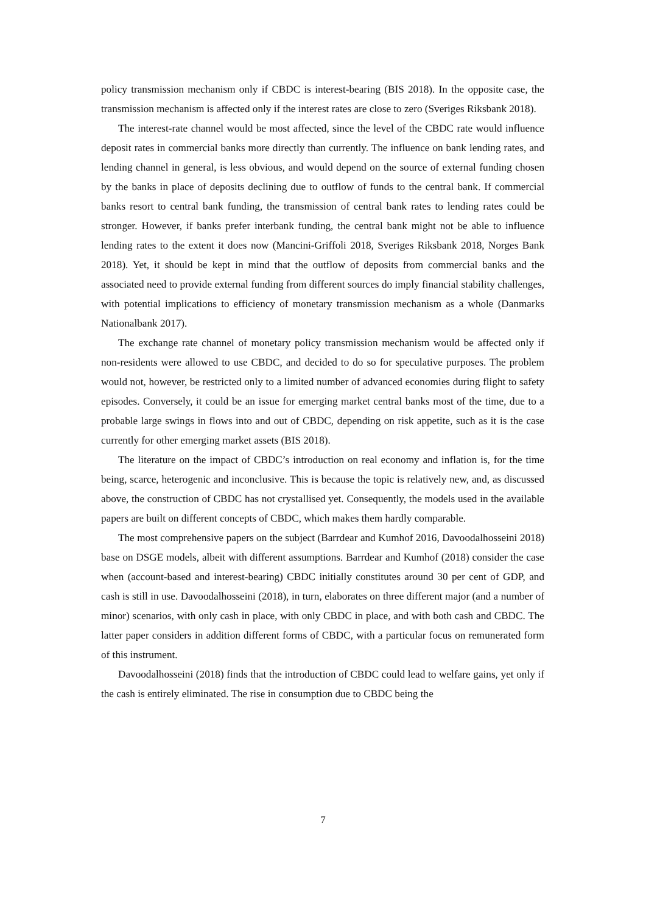policy transmission mechanism only if CBDC is interest-bearing (BIS 2018). In the opposite case, the transmission mechanism is affected only if the interest rates are close to zero (Sveriges Riksbank 2018).
The interest-rate channel would be most affected, since the level of the CBDC rate would influence deposit rates in commercial banks more directly than currently. The influence on bank lending rates, and lending channel in general, is less obvious, and would depend on the source of external funding chosen by the banks in place of deposits declining due to outflow of funds to the central bank. If commercial banks resort to central bank funding, the transmission of central bank rates to lending rates could be stronger. However, if banks prefer interbank funding, the central bank might not be able to influence lending rates to the extent it does now (Mancini-Griffoli 2018, Sveriges Riksbank 2018, Norges Bank 2018). Yet, it should be kept in mind that the outflow of deposits from commercial banks and the associated need to provide external funding from different sources do imply financial stability challenges, with potential implications to efficiency of monetary transmission mechanism as a whole (Danmarks Nationalbank 2017).
The exchange rate channel of monetary policy transmission mechanism would be affected only if non-residents were allowed to use CBDC, and decided to do so for speculative purposes. The problem would not, however, be restricted only to a limited number of advanced economies during flight to safety episodes. Conversely, it could be an issue for emerging market central banks most of the time, due to a probable large swings in flows into and out of CBDC, depending on risk appetite, such as it is the case currently for other emerging market assets (BIS 2018).
The literature on the impact of CBDC’s introduction on real economy and inflation is, for the time being, scarce, heterogenic and inconclusive. This is because the topic is relatively new, and, as discussed above, the construction of CBDC has not crystallised yet. Consequently, the models used in the available papers are built on different concepts of CBDC, which makes them hardly comparable.
The most comprehensive papers on the subject (Barrdear and Kumhof 2016, Davoodalhosseini 2018) base on DSGE models, albeit with different assumptions. Barrdear and Kumhof (2018) consider the case when (account-based and interest-bearing) CBDC initially constitutes around 30 per cent of GDP, and cash is still in use. Davoodalhosseini (2018), in turn, elaborates on three different major (and a number of minor) scenarios, with only cash in place, with only CBDC in place, and with both cash and CBDC. The latter paper considers in addition different forms of CBDC, with a particular focus on remunerated form of this instrument.
Davoodalhosseini (2018) finds that the introduction of CBDC could lead to welfare gains, yet only if the cash is entirely eliminated. The rise in consumption due to CBDC being the
7